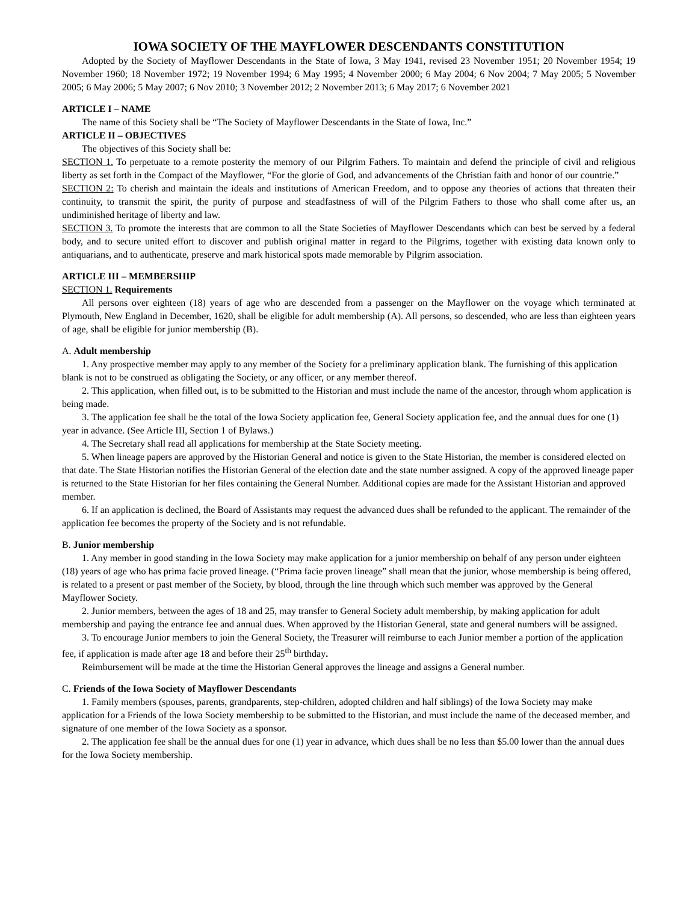IOWA SOCIETY OF THE MAYFLOWER DESCENDANTS CONSTITUTION
Adopted by the Society of Mayflower Descendants in the State of Iowa, 3 May 1941, revised 23 November 1951; 20 November 1954; 19 November 1960; 18 November 1972; 19 November 1994; 6 May 1995; 4 November 2000; 6 May 2004; 6 Nov 2004; 7 May 2005; 5 November 2005; 6 May 2006; 5 May 2007; 6 Nov 2010; 3 November 2012; 2 November 2013; 6 May 2017; 6 November 2021
ARTICLE I – NAME
The name of this Society shall be “The Society of Mayflower Descendants in the State of Iowa, Inc.”
ARTICLE II – OBJECTIVES
The objectives of this Society shall be:
SECTION 1. To perpetuate to a remote posterity the memory of our Pilgrim Fathers. To maintain and defend the principle of civil and religious liberty as set forth in the Compact of the Mayflower, “For the glorie of God, and advancements of the Christian faith and honor of our countrie.”
SECTION 2: To cherish and maintain the ideals and institutions of American Freedom, and to oppose any theories of actions that threaten their continuity, to transmit the spirit, the purity of purpose and steadfastness of will of the Pilgrim Fathers to those who shall come after us, an undiminished heritage of liberty and law.
SECTION 3. To promote the interests that are common to all the State Societies of Mayflower Descendants which can best be served by a federal body, and to secure united effort to discover and publish original matter in regard to the Pilgrims, together with existing data known only to antiquarians, and to authenticate, preserve and mark historical spots made memorable by Pilgrim association.
ARTICLE III – MEMBERSHIP
SECTION 1. Requirements
All persons over eighteen (18) years of age who are descended from a passenger on the Mayflower on the voyage which terminated at Plymouth, New England in December, 1620, shall be eligible for adult membership (A). All persons, so descended, who are less than eighteen years of age, shall be eligible for junior membership (B).
A. Adult membership
1. Any prospective member may apply to any member of the Society for a preliminary application blank. The furnishing of this application blank is not to be construed as obligating the Society, or any officer, or any member thereof.
2. This application, when filled out, is to be submitted to the Historian and must include the name of the ancestor, through whom application is being made.
3. The application fee shall be the total of the Iowa Society application fee, General Society application fee, and the annual dues for one (1) year in advance. (See Article III, Section 1 of Bylaws.)
4. The Secretary shall read all applications for membership at the State Society meeting.
5. When lineage papers are approved by the Historian General and notice is given to the State Historian, the member is considered elected on that date. The State Historian notifies the Historian General of the election date and the state number assigned. A copy of the approved lineage paper is returned to the State Historian for her files containing the General Number. Additional copies are made for the Assistant Historian and approved member.
6. If an application is declined, the Board of Assistants may request the advanced dues shall be refunded to the applicant. The remainder of the application fee becomes the property of the Society and is not refundable.
B. Junior membership
1. Any member in good standing in the Iowa Society may make application for a junior membership on behalf of any person under eighteen (18) years of age who has prima facie proved lineage. (“Prima facie proven lineage” shall mean that the junior, whose membership is being offered, is related to a present or past member of the Society, by blood, through the line through which such member was approved by the General Mayflower Society.
2. Junior members, between the ages of 18 and 25, may transfer to General Society adult membership, by making application for adult membership and paying the entrance fee and annual dues. When approved by the Historian General, state and general numbers will be assigned.
3. To encourage Junior members to join the General Society, the Treasurer will reimburse to each Junior member a portion of the application fee, if application is made after age 18 and before their 25<sup>th</sup> birthday.
Reimbursement will be made at the time the Historian General approves the lineage and assigns a General number.
C. Friends of the Iowa Society of Mayflower Descendants
1. Family members (spouses, parents, grandparents, step-children, adopted children and half siblings) of the Iowa Society may make application for a Friends of the Iowa Society membership to be submitted to the Historian, and must include the name of the deceased member, and signature of one member of the Iowa Society as a sponsor.
2. The application fee shall be the annual dues for one (1) year in advance, which dues shall be no less than $5.00 lower than the annual dues for the Iowa Society membership.